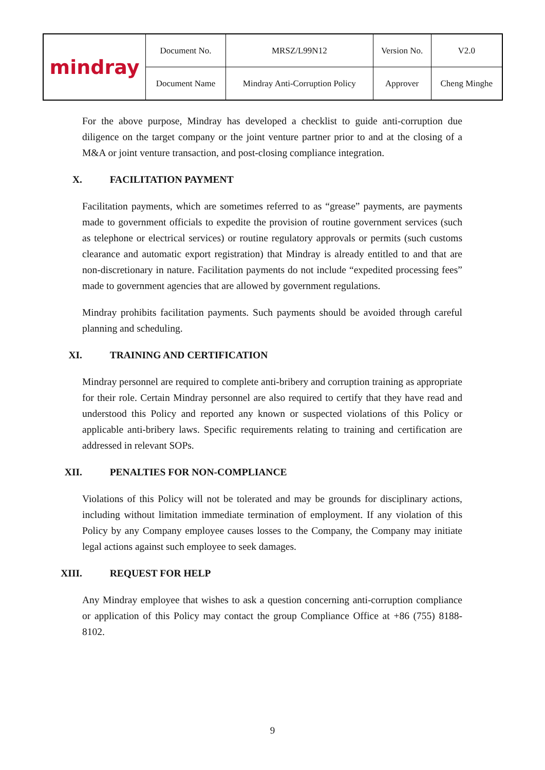| mindray | Document No. | MRSZ/L99N12 | Version No. | V2.0 |
| | Document Name | Mindray Anti-Corruption Policy | Approver | Cheng Minghe |
For the above purpose, Mindray has developed a checklist to guide anti-corruption due diligence on the target company or the joint venture partner prior to and at the closing of a M&A or joint venture transaction, and post-closing compliance integration.
X. FACILITATION PAYMENT
Facilitation payments, which are sometimes referred to as “grease” payments, are payments made to government officials to expedite the provision of routine government services (such as telephone or electrical services) or routine regulatory approvals or permits (such customs clearance and automatic export registration) that Mindray is already entitled to and that are non-discretionary in nature. Facilitation payments do not include “expedited processing fees” made to government agencies that are allowed by government regulations.
Mindray prohibits facilitation payments. Such payments should be avoided through careful planning and scheduling.
XI. TRAINING AND CERTIFICATION
Mindray personnel are required to complete anti-bribery and corruption training as appropriate for their role. Certain Mindray personnel are also required to certify that they have read and understood this Policy and reported any known or suspected violations of this Policy or applicable anti-bribery laws. Specific requirements relating to training and certification are addressed in relevant SOPs.
XII. PENALTIES FOR NON-COMPLIANCE
Violations of this Policy will not be tolerated and may be grounds for disciplinary actions, including without limitation immediate termination of employment. If any violation of this Policy by any Company employee causes losses to the Company, the Company may initiate legal actions against such employee to seek damages.
XIII. REQUEST FOR HELP
Any Mindray employee that wishes to ask a question concerning anti-corruption compliance or application of this Policy may contact the group Compliance Office at +86 (755) 8188-8102.
9